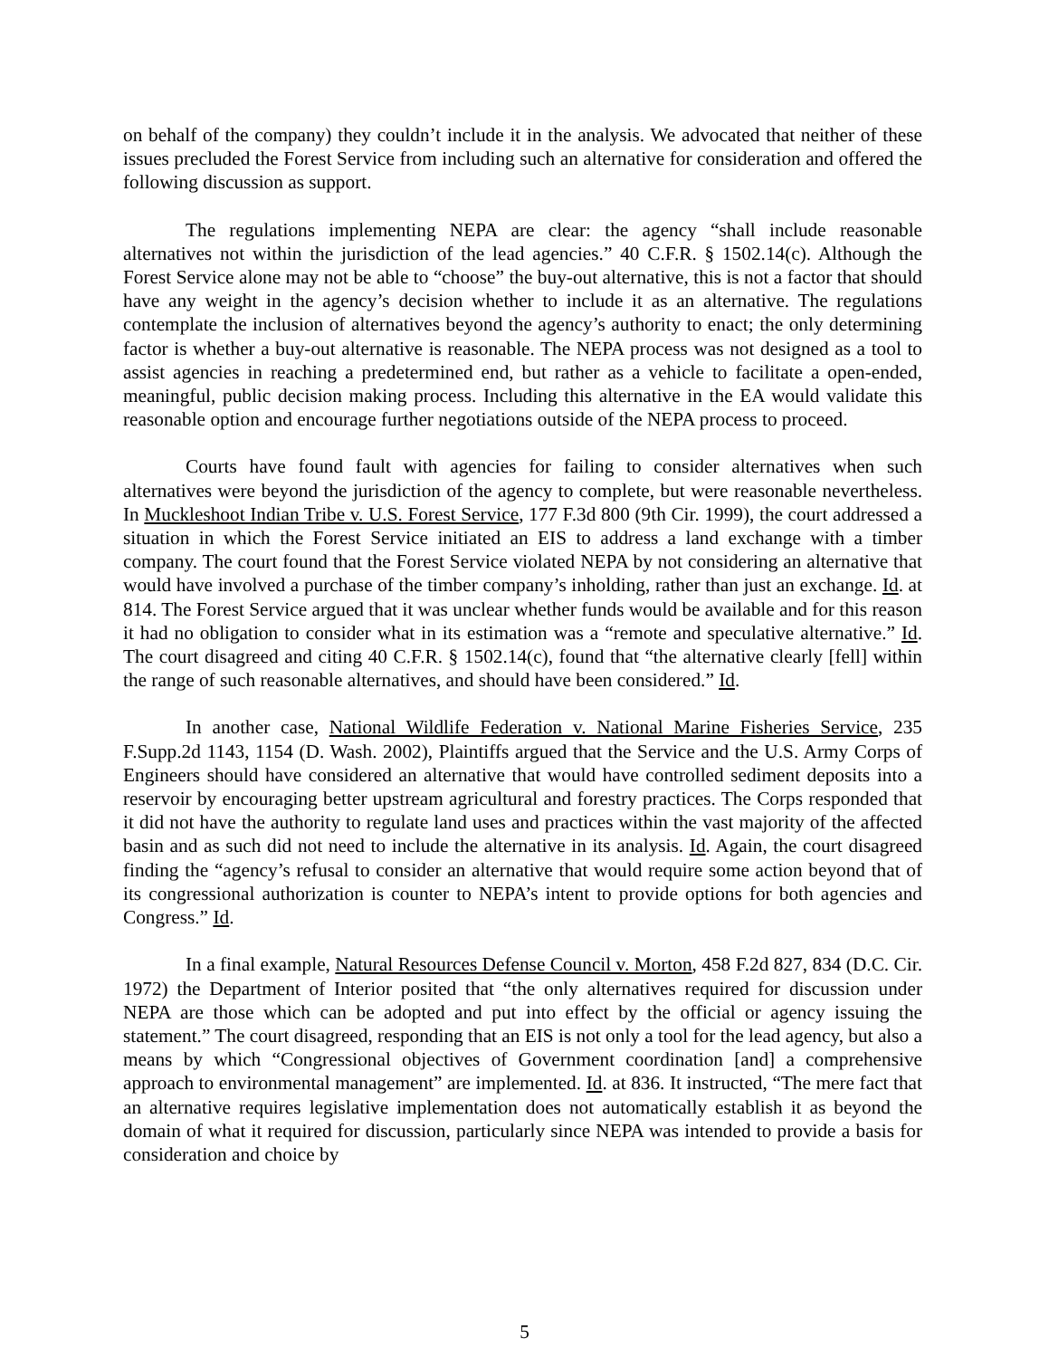on behalf of the company) they couldn’t include it in the analysis. We advocated that neither of these issues precluded the Forest Service from including such an alternative for consideration and offered the following discussion as support.
The regulations implementing NEPA are clear: the agency “shall include reasonable alternatives not within the jurisdiction of the lead agencies.” 40 C.F.R. § 1502.14(c). Although the Forest Service alone may not be able to “choose” the buy-out alternative, this is not a factor that should have any weight in the agency’s decision whether to include it as an alternative. The regulations contemplate the inclusion of alternatives beyond the agency’s authority to enact; the only determining factor is whether a buy-out alternative is reasonable. The NEPA process was not designed as a tool to assist agencies in reaching a predetermined end, but rather as a vehicle to facilitate a open-ended, meaningful, public decision making process. Including this alternative in the EA would validate this reasonable option and encourage further negotiations outside of the NEPA process to proceed.
Courts have found fault with agencies for failing to consider alternatives when such alternatives were beyond the jurisdiction of the agency to complete, but were reasonable nevertheless. In Muckleshoot Indian Tribe v. U.S. Forest Service, 177 F.3d 800 (9th Cir. 1999), the court addressed a situation in which the Forest Service initiated an EIS to address a land exchange with a timber company. The court found that the Forest Service violated NEPA by not considering an alternative that would have involved a purchase of the timber company’s inholding, rather than just an exchange. Id. at 814. The Forest Service argued that it was unclear whether funds would be available and for this reason it had no obligation to consider what in its estimation was a “remote and speculative alternative.” Id. The court disagreed and citing 40 C.F.R. § 1502.14(c), found that “the alternative clearly [fell] within the range of such reasonable alternatives, and should have been considered.” Id.
In another case, National Wildlife Federation v. National Marine Fisheries Service, 235 F.Supp.2d 1143, 1154 (D. Wash. 2002), Plaintiffs argued that the Service and the U.S. Army Corps of Engineers should have considered an alternative that would have controlled sediment deposits into a reservoir by encouraging better upstream agricultural and forestry practices. The Corps responded that it did not have the authority to regulate land uses and practices within the vast majority of the affected basin and as such did not need to include the alternative in its analysis. Id. Again, the court disagreed finding the “agency’s refusal to consider an alternative that would require some action beyond that of its congressional authorization is counter to NEPA’s intent to provide options for both agencies and Congress.” Id.
In a final example, Natural Resources Defense Council v. Morton, 458 F.2d 827, 834 (D.C. Cir. 1972) the Department of Interior posited that “the only alternatives required for discussion under NEPA are those which can be adopted and put into effect by the official or agency issuing the statement.” The court disagreed, responding that an EIS is not only a tool for the lead agency, but also a means by which “Congressional objectives of Government coordination [and] a comprehensive approach to environmental management” are implemented. Id. at 836. It instructed, “The mere fact that an alternative requires legislative implementation does not automatically establish it as beyond the domain of what it required for discussion, particularly since NEPA was intended to provide a basis for consideration and choice by
5